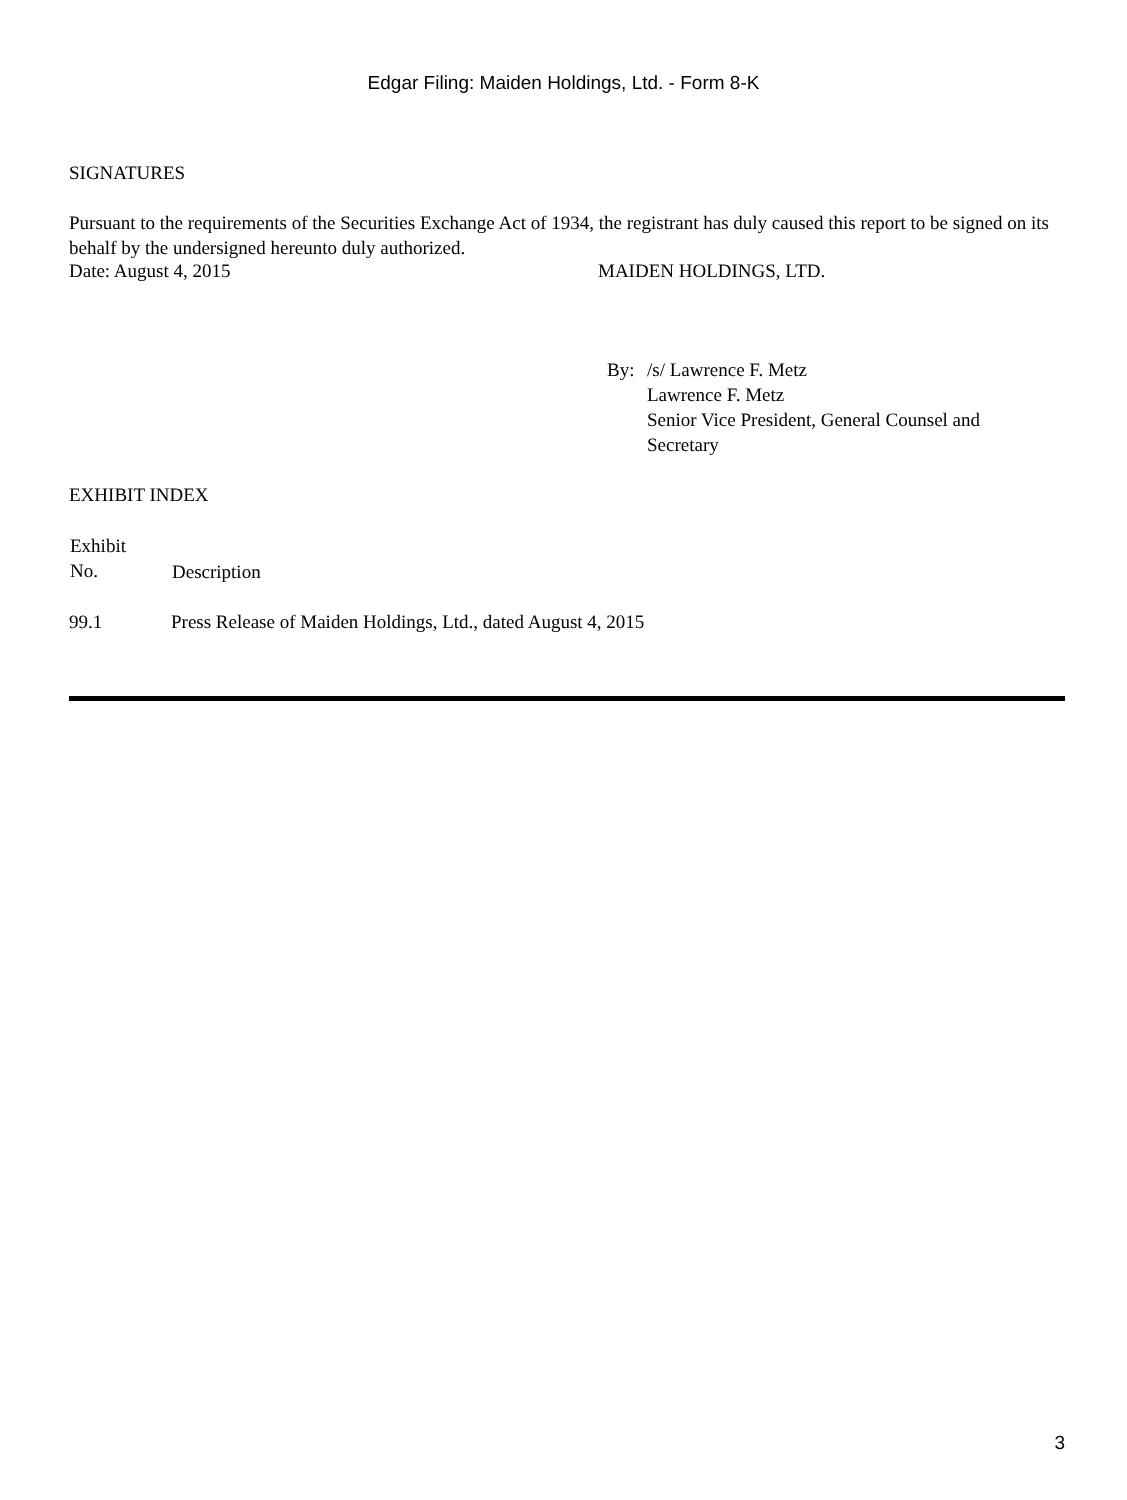Edgar Filing: Maiden Holdings, Ltd. - Form 8-K
SIGNATURES
Pursuant to the requirements of the Securities Exchange Act of 1934, the registrant has duly caused this report to be signed on its behalf by the undersigned hereunto duly authorized.
Date: August 4, 2015 MAIDEN HOLDINGS, LTD.
| By: | /s/ Lawrence F. Metz |
| | Lawrence F. Metz |
| | Senior Vice President, General Counsel and Secretary |
EXHIBIT INDEX
| Exhibit No. | Description |
| --- | --- |
| 99.1 | Press Release of Maiden Holdings, Ltd., dated August 4, 2015 |
3